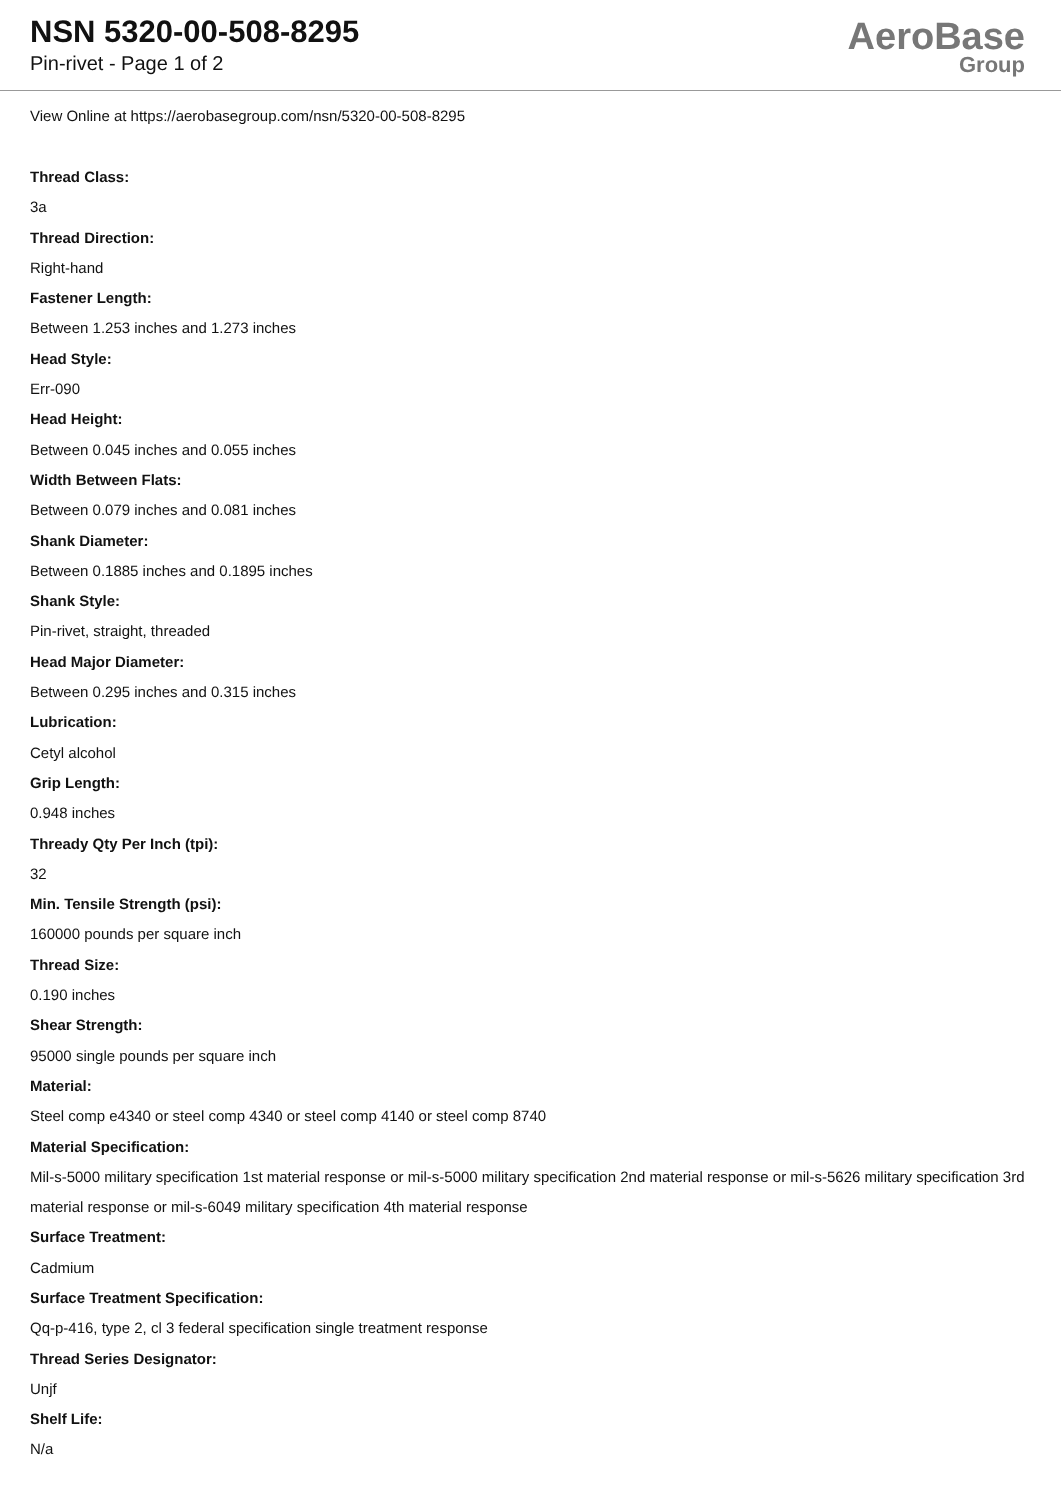NSN 5320-00-508-8295
Pin-rivet - Page 1 of 2
AeroBase
Group
View Online at https://aerobasegroup.com/nsn/5320-00-508-8295
Thread Class:
3a
Thread Direction:
Right-hand
Fastener Length:
Between 1.253 inches and 1.273 inches
Head Style:
Err-090
Head Height:
Between 0.045 inches and 0.055 inches
Width Between Flats:
Between 0.079 inches and 0.081 inches
Shank Diameter:
Between 0.1885 inches and 0.1895 inches
Shank Style:
Pin-rivet, straight, threaded
Head Major Diameter:
Between 0.295 inches and 0.315 inches
Lubrication:
Cetyl alcohol
Grip Length:
0.948 inches
Thready Qty Per Inch (tpi):
32
Min. Tensile Strength (psi):
160000 pounds per square inch
Thread Size:
0.190 inches
Shear Strength:
95000 single pounds per square inch
Material:
Steel comp e4340 or steel comp 4340 or steel comp 4140 or steel comp 8740
Material Specification:
Mil-s-5000 military specification 1st material response or mil-s-5000 military specification 2nd material response or mil-s-5626 military specification 3rd material response or mil-s-6049 military specification 4th material response
Surface Treatment:
Cadmium
Surface Treatment Specification:
Qq-p-416, type 2, cl 3 federal specification single treatment response
Thread Series Designator:
Unjf
Shelf Life:
N/a